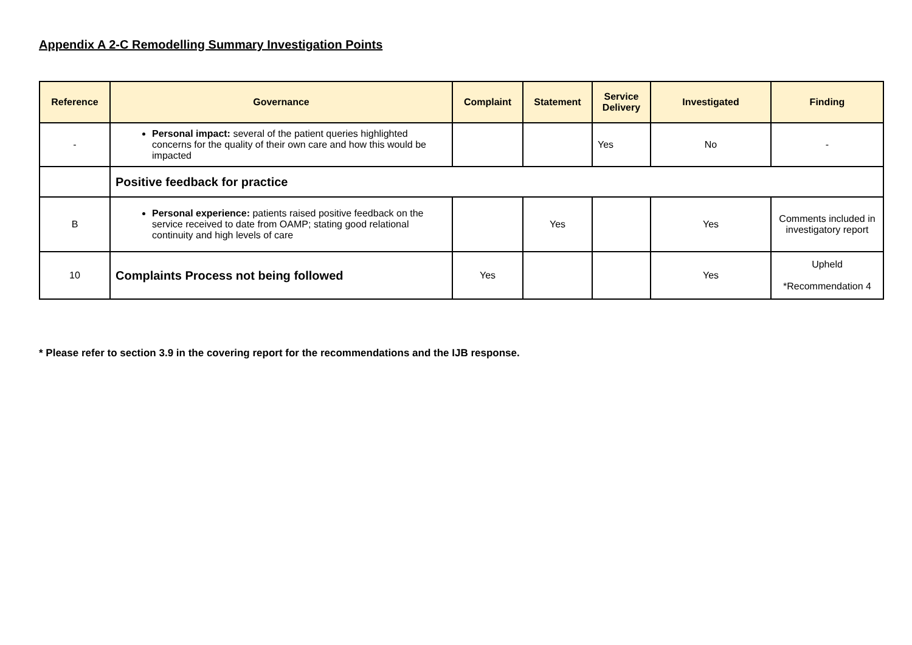Appendix A 2-C Remodelling Summary Investigation Points
| Reference | Governance | Complaint | Statement | Service Delivery | Investigated | Finding |
| --- | --- | --- | --- | --- | --- | --- |
| - | Personal impact: several of the patient queries highlighted concerns for the quality of their own care and how this would be impacted | | | Yes | No | - |
| | Positive feedback for practice | | | | | |
| B | Personal experience: patients raised positive feedback on the service received to date from OAMP; stating good relational continuity and high levels of care | | Yes | | Yes | Comments included in investigatory report |
| 10 | Complaints Process not being followed | Yes | | | Yes | Upheld *Recommendation 4 |
* Please refer to section 3.9 in the covering report for the recommendations and the IJB response.